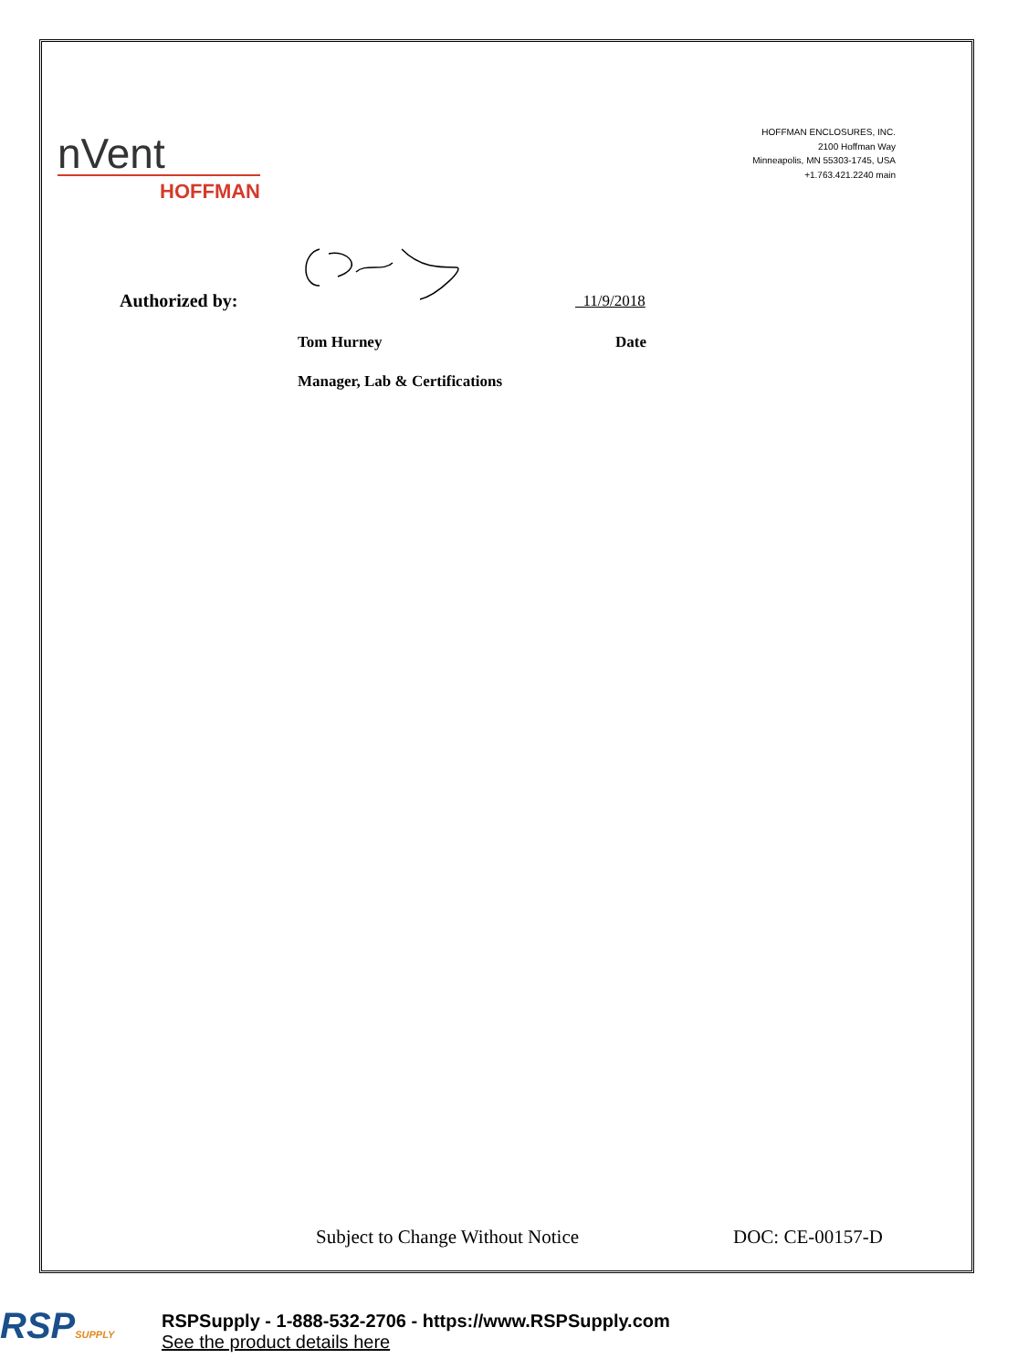nVent
HOFFMAN
HOFFMAN ENCLOSURES, INC.
2100 Hoffman Way
Minneapolis, MN 55303-1745, USA
+1.763.421.2240 main
Authorized by: 11/9/2018
Tom Hurney Date
Manager, Lab & Certifications
Subject to Change Without Notice
DOC: CE-00157-D
RSPSUPPLY
RSPSupply - 1-888-532-2706 - https://www.RSPSupply.com
See the product details here